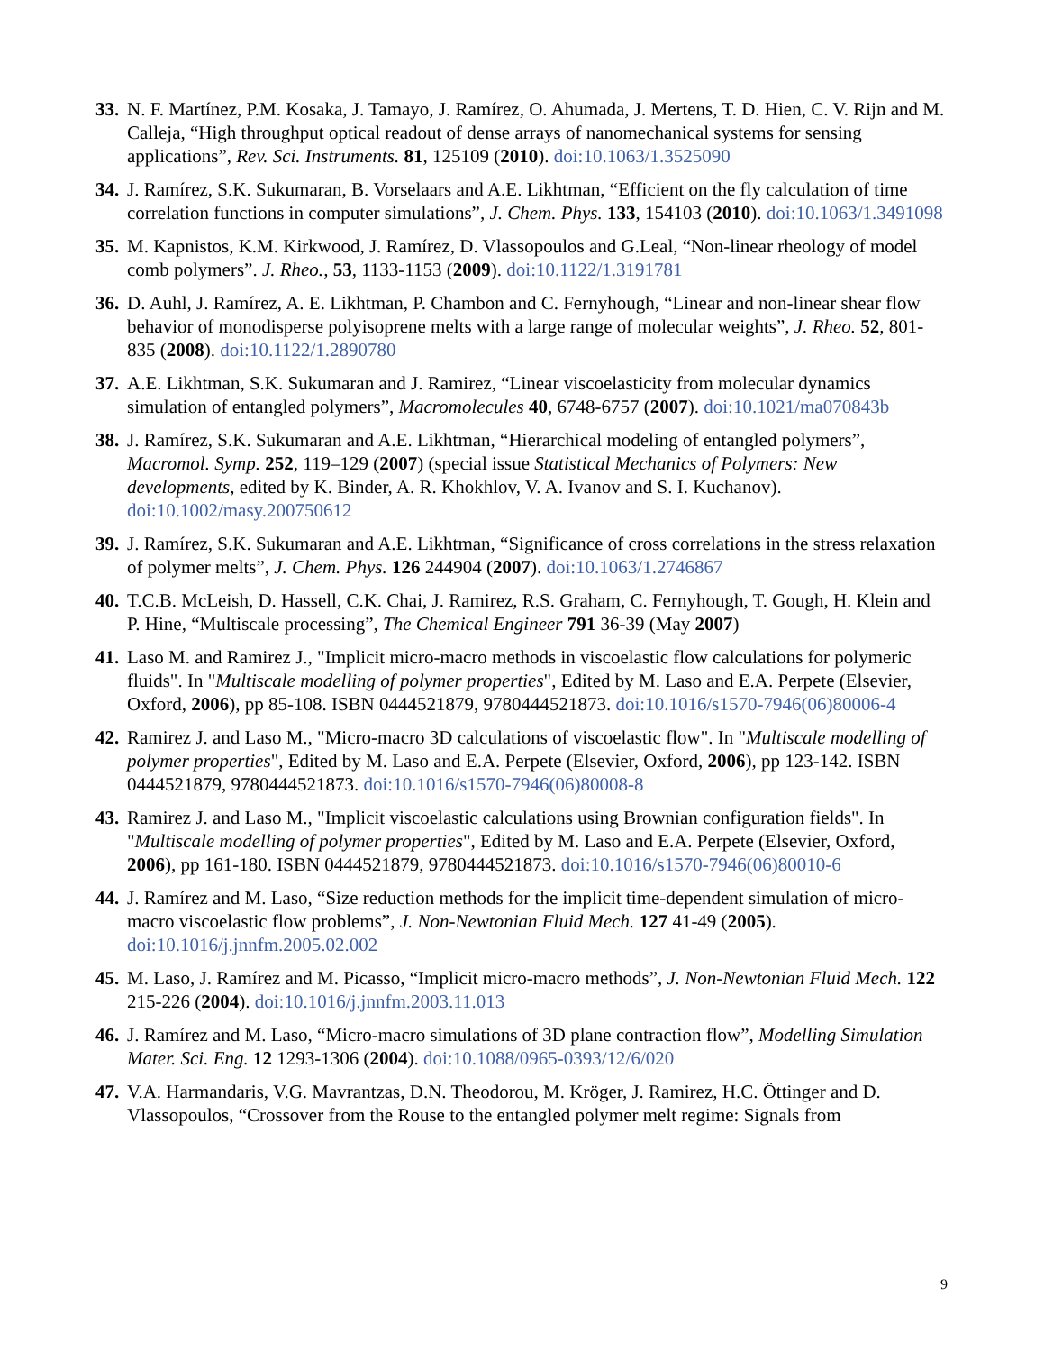33.
N. F. Martínez, P.M. Kosaka, J. Tamayo, J. Ramírez, O. Ahumada, J. Mertens, T. D. Hien, C. V. Rijn and M. Calleja, “High throughput optical readout of dense arrays of nanomechanical systems for sensing applications”, Rev. Sci. Instruments. 81, 125109 (2010). doi:10.1063/1.3525090
34.
J. Ramírez, S.K. Sukumaran, B. Vorselaars and A.E. Likhtman, “Efficient on the fly calculation of time correlation functions in computer simulations”, J. Chem. Phys. 133, 154103 (2010). doi:10.1063/1.3491098
35.
M. Kapnistos, K.M. Kirkwood, J. Ramírez, D. Vlassopoulos and G.Leal, “Non-linear rheology of model comb polymers”. J. Rheo., 53, 1133-1153 (2009). doi:10.1122/1.3191781
36.
D. Auhl, J. Ramírez, A. E. Likhtman, P. Chambon and C. Fernyhough, “Linear and non-linear shear flow behavior of monodisperse polyisoprene melts with a large range of molecular weights”, J. Rheo. 52, 801-835 (2008). doi:10.1122/1.2890780
37.
A.E. Likhtman, S.K. Sukumaran and J. Ramirez, “Linear viscoelasticity from molecular dynamics simulation of entangled polymers”, Macromolecules 40, 6748-6757 (2007). doi:10.1021/ma070843b
38.
J. Ramírez, S.K. Sukumaran and A.E. Likhtman, “Hierarchical modeling of entangled polymers”, Macromol. Symp. 252, 119–129 (2007) (special issue Statistical Mechanics of Polymers: New developments, edited by K. Binder, A. R. Khokhlov, V. A. Ivanov and S. I. Kuchanov). doi:10.1002/masy.200750612
39.
J. Ramírez, S.K. Sukumaran and A.E. Likhtman, “Significance of cross correlations in the stress relaxation of polymer melts”, J. Chem. Phys. 126 244904 (2007). doi:10.1063/1.2746867
40.
T.C.B. McLeish, D. Hassell, C.K. Chai, J. Ramirez, R.S. Graham, C. Fernyhough, T. Gough, H. Klein and P. Hine, “Multiscale processing”, The Chemical Engineer 791 36-39 (May 2007)
41.
Laso M. and Ramirez J., "Implicit micro-macro methods in viscoelastic flow calculations for polymeric fluids". In "Multiscale modelling of polymer properties", Edited by M. Laso and E.A. Perpete (Elsevier, Oxford, 2006), pp 85-108. ISBN 0444521879, 9780444521873. doi:10.1016/s1570-7946(06)80006-4
42.
Ramirez J. and Laso M., "Micro-macro 3D calculations of viscoelastic flow". In "Multiscale modelling of polymer properties", Edited by M. Laso and E.A. Perpete (Elsevier, Oxford, 2006), pp 123-142. ISBN 0444521879, 9780444521873. doi:10.1016/s1570-7946(06)80008-8
43.
Ramirez J. and Laso M., "Implicit viscoelastic calculations using Brownian configuration fields". In "Multiscale modelling of polymer properties", Edited by M. Laso and E.A. Perpete (Elsevier, Oxford, 2006), pp 161-180. ISBN 0444521879, 9780444521873. doi:10.1016/s1570-7946(06)80010-6
44.
J. Ramírez and M. Laso, “Size reduction methods for the implicit time-dependent simulation of micro-macro viscoelastic flow problems”, J. Non-Newtonian Fluid Mech. 127 41-49 (2005). doi:10.1016/j.jnnfm.2005.02.002
45.
M. Laso, J. Ramírez and M. Picasso, “Implicit micro-macro methods”, J. Non-Newtonian Fluid Mech. 122 215-226 (2004). doi:10.1016/j.jnnfm.2003.11.013
46.
J. Ramírez and M. Laso, “Micro-macro simulations of 3D plane contraction flow”, Modelling Simulation Mater. Sci. Eng. 12 1293-1306 (2004). doi:10.1088/0965-0393/12/6/020
47.
V.A. Harmandaris, V.G. Mavrantzas, D.N. Theodorou, M. Kröger, J. Ramirez, H.C. Öttinger and D. Vlassopoulos, “Crossover from the Rouse to the entangled polymer melt regime: Signals from
9